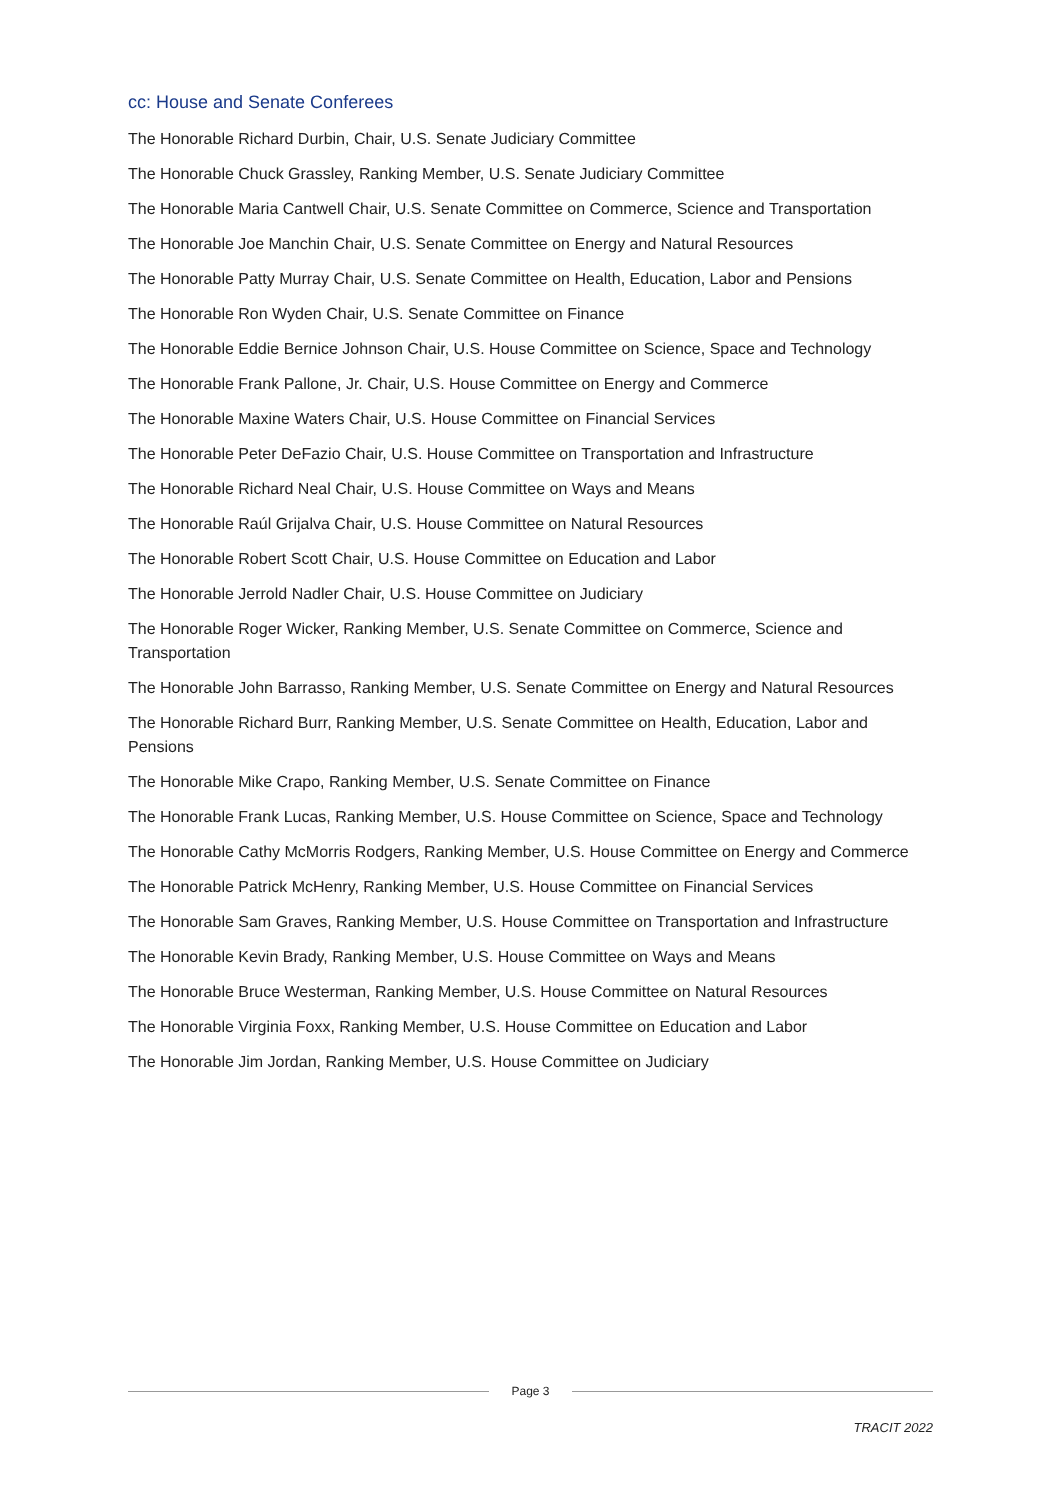cc: House and Senate Conferees
The Honorable Richard Durbin, Chair, U.S. Senate Judiciary Committee
The Honorable Chuck Grassley, Ranking Member, U.S. Senate Judiciary Committee
The Honorable Maria Cantwell Chair, U.S. Senate Committee on Commerce, Science and Transportation
The Honorable Joe Manchin Chair, U.S. Senate Committee on Energy and Natural Resources
The Honorable Patty Murray Chair, U.S. Senate Committee on Health, Education, Labor and Pensions
The Honorable Ron Wyden Chair, U.S. Senate Committee on Finance
The Honorable Eddie Bernice Johnson Chair, U.S. House Committee on Science, Space and Technology
The Honorable Frank Pallone, Jr. Chair, U.S. House Committee on Energy and Commerce
The Honorable Maxine Waters Chair, U.S. House Committee on Financial Services
The Honorable Peter DeFazio Chair, U.S. House Committee on Transportation and Infrastructure
The Honorable Richard Neal Chair, U.S. House Committee on Ways and Means
The Honorable Raúl Grijalva Chair, U.S. House Committee on Natural Resources
The Honorable Robert Scott Chair, U.S. House Committee on Education and Labor
The Honorable Jerrold Nadler Chair, U.S. House Committee on Judiciary
The Honorable Roger Wicker, Ranking Member, U.S. Senate Committee on Commerce, Science and Transportation
The Honorable John Barrasso, Ranking Member, U.S. Senate Committee on Energy and Natural Resources
The Honorable Richard Burr, Ranking Member, U.S. Senate Committee on Health, Education, Labor and Pensions
The Honorable Mike Crapo, Ranking Member, U.S. Senate Committee on Finance
The Honorable Frank Lucas, Ranking Member, U.S. House Committee on Science, Space and Technology
The Honorable Cathy McMorris Rodgers, Ranking Member, U.S. House Committee on Energy and Commerce
The Honorable Patrick McHenry, Ranking Member, U.S. House Committee on Financial Services
The Honorable Sam Graves, Ranking Member, U.S. House Committee on Transportation and Infrastructure
The Honorable Kevin Brady, Ranking Member, U.S. House Committee on Ways and Means
The Honorable Bruce Westerman, Ranking Member, U.S. House Committee on Natural Resources
The Honorable Virginia Foxx, Ranking Member, U.S. House Committee on Education and Labor
The Honorable Jim Jordan, Ranking Member, U.S. House Committee on Judiciary
Page 3
TRACIT 2022